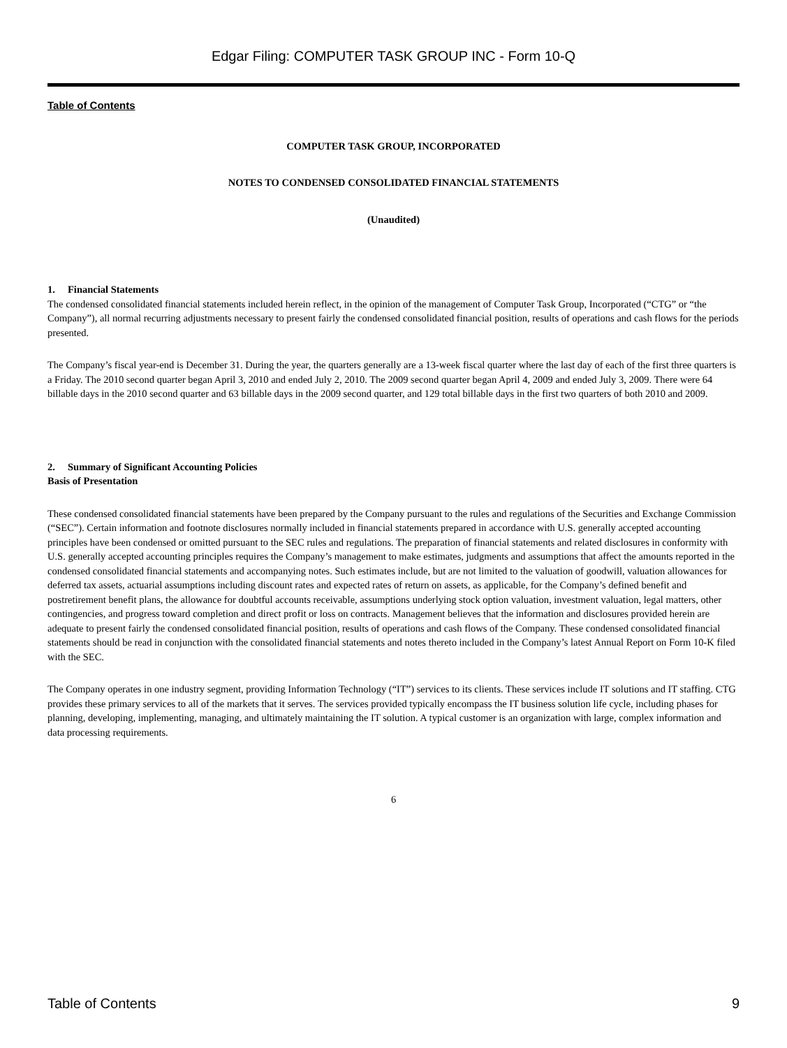Edgar Filing: COMPUTER TASK GROUP INC - Form 10-Q
Table of Contents
COMPUTER TASK GROUP, INCORPORATED
NOTES TO CONDENSED CONSOLIDATED FINANCIAL STATEMENTS
(Unaudited)
1. Financial Statements
The condensed consolidated financial statements included herein reflect, in the opinion of the management of Computer Task Group, Incorporated (“CTG” or “the Company”), all normal recurring adjustments necessary to present fairly the condensed consolidated financial position, results of operations and cash flows for the periods presented.
The Company’s fiscal year-end is December 31. During the year, the quarters generally are a 13-week fiscal quarter where the last day of each of the first three quarters is a Friday. The 2010 second quarter began April 3, 2010 and ended July 2, 2010. The 2009 second quarter began April 4, 2009 and ended July 3, 2009. There were 64 billable days in the 2010 second quarter and 63 billable days in the 2009 second quarter, and 129 total billable days in the first two quarters of both 2010 and 2009.
2. Summary of Significant Accounting Policies
Basis of Presentation
These condensed consolidated financial statements have been prepared by the Company pursuant to the rules and regulations of the Securities and Exchange Commission (“SEC”). Certain information and footnote disclosures normally included in financial statements prepared in accordance with U.S. generally accepted accounting principles have been condensed or omitted pursuant to the SEC rules and regulations. The preparation of financial statements and related disclosures in conformity with U.S. generally accepted accounting principles requires the Company’s management to make estimates, judgments and assumptions that affect the amounts reported in the condensed consolidated financial statements and accompanying notes. Such estimates include, but are not limited to the valuation of goodwill, valuation allowances for deferred tax assets, actuarial assumptions including discount rates and expected rates of return on assets, as applicable, for the Company’s defined benefit and postretirement benefit plans, the allowance for doubtful accounts receivable, assumptions underlying stock option valuation, investment valuation, legal matters, other contingencies, and progress toward completion and direct profit or loss on contracts. Management believes that the information and disclosures provided herein are adequate to present fairly the condensed consolidated financial position, results of operations and cash flows of the Company. These condensed consolidated financial statements should be read in conjunction with the consolidated financial statements and notes thereto included in the Company’s latest Annual Report on Form 10-K filed with the SEC.
The Company operates in one industry segment, providing Information Technology (“IT”) services to its clients. These services include IT solutions and IT staffing. CTG provides these primary services to all of the markets that it serves. The services provided typically encompass the IT business solution life cycle, including phases for planning, developing, implementing, managing, and ultimately maintaining the IT solution. A typical customer is an organization with large, complex information and data processing requirements.
6
Table of Contents 9